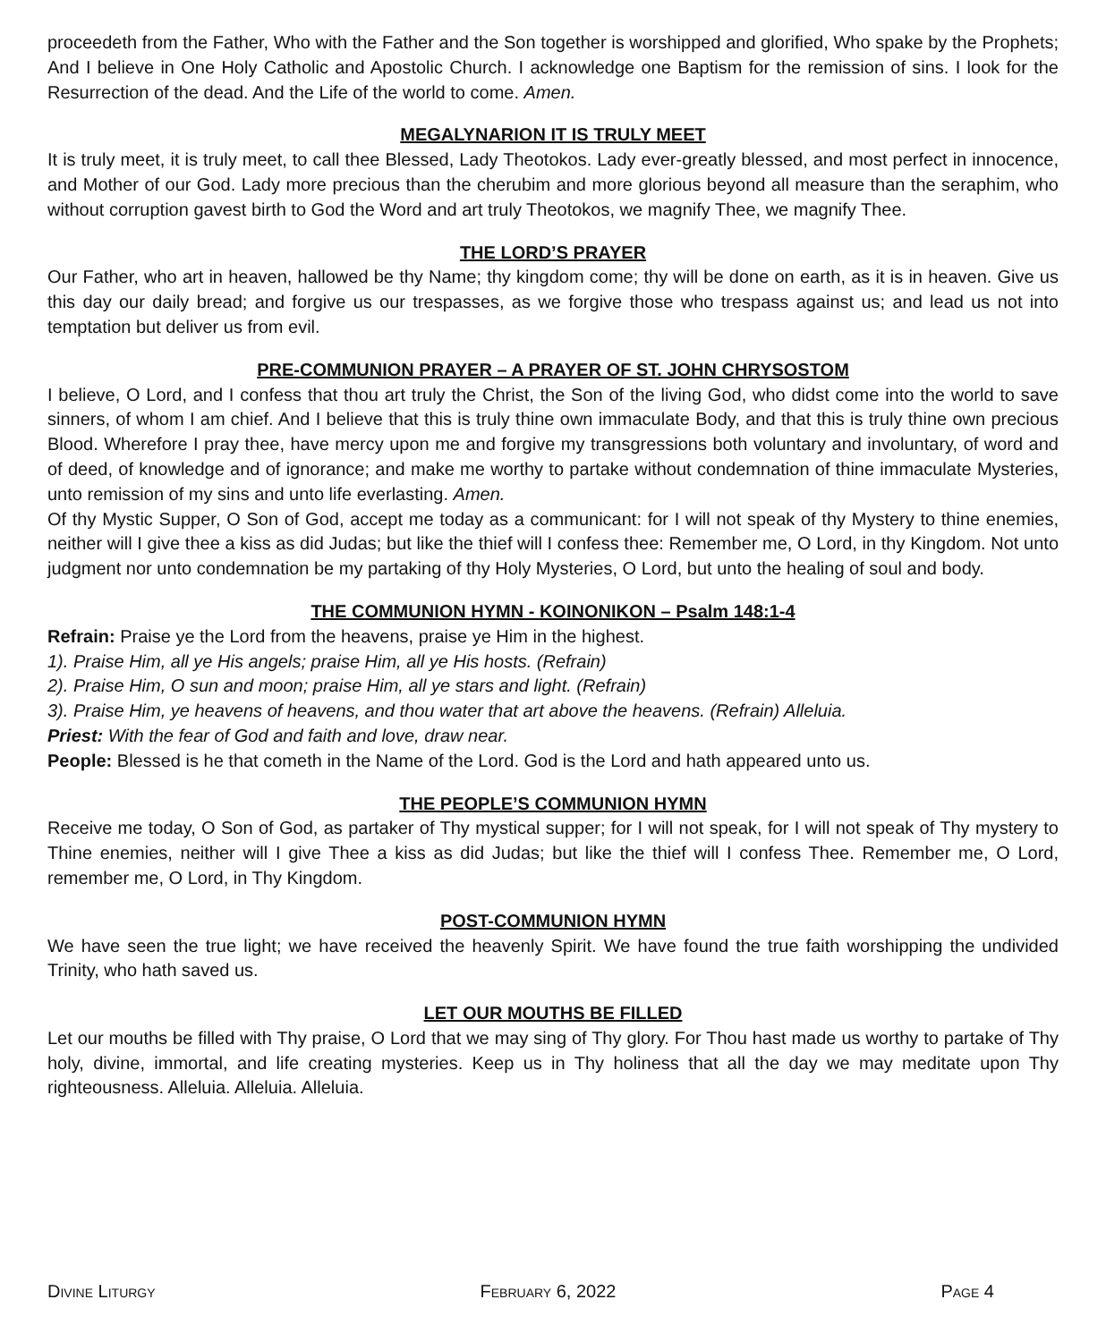proceedeth from the Father, Who with the Father and the Son together is worshipped and glorified, Who spake by the Prophets; And I believe in One Holy Catholic and Apostolic Church. I acknowledge one Baptism for the remission of sins. I look for the Resurrection of the dead. And the Life of the world to come. Amen.
MEGALYNARION IT IS TRULY MEET
It is truly meet, it is truly meet, to call thee Blessed, Lady Theotokos. Lady ever-greatly blessed, and most perfect in innocence, and Mother of our God. Lady more precious than the cherubim and more glorious beyond all measure than the seraphim, who without corruption gavest birth to God the Word and art truly Theotokos, we magnify Thee, we magnify Thee.
THE LORD’S PRAYER
Our Father, who art in heaven, hallowed be thy Name; thy kingdom come; thy will be done on earth, as it is in heaven. Give us this day our daily bread; and forgive us our trespasses, as we forgive those who trespass against us; and lead us not into temptation but deliver us from evil.
PRE-COMMUNION PRAYER – A PRAYER OF ST. JOHN CHRYSOSTOM
I believe, O Lord, and I confess that thou art truly the Christ, the Son of the living God, who didst come into the world to save sinners, of whom I am chief. And I believe that this is truly thine own immaculate Body, and that this is truly thine own precious Blood. Wherefore I pray thee, have mercy upon me and forgive my transgressions both voluntary and involuntary, of word and of deed, of knowledge and of ignorance; and make me worthy to partake without condemnation of thine immaculate Mysteries, unto remission of my sins and unto life everlasting. Amen.
Of thy Mystic Supper, O Son of God, accept me today as a communicant: for I will not speak of thy Mystery to thine enemies, neither will I give thee a kiss as did Judas; but like the thief will I confess thee: Remember me, O Lord, in thy Kingdom. Not unto judgment nor unto condemnation be my partaking of thy Holy Mysteries, O Lord, but unto the healing of soul and body.
THE COMMUNION HYMN - KOINONIKON – Psalm 148:1-4
Refrain: Praise ye the Lord from the heavens, praise ye Him in the highest.
1). Praise Him, all ye His angels; praise Him, all ye His hosts. (Refrain)
2). Praise Him, O sun and moon; praise Him, all ye stars and light. (Refrain)
3). Praise Him, ye heavens of heavens, and thou water that art above the heavens. (Refrain) Alleluia.
Priest: With the fear of God and faith and love, draw near.
People: Blessed is he that cometh in the Name of the Lord. God is the Lord and hath appeared unto us.
THE PEOPLE’S COMMUNION HYMN
Receive me today, O Son of God, as partaker of Thy mystical supper; for I will not speak, for I will not speak of Thy mystery to Thine enemies, neither will I give Thee a kiss as did Judas; but like the thief will I confess Thee. Remember me, O Lord, remember me, O Lord, in Thy Kingdom.
POST-COMMUNION HYMN
We have seen the true light; we have received the heavenly Spirit. We have found the true faith worshipping the undivided Trinity, who hath saved us.
LET OUR MOUTHS BE FILLED
Let our mouths be filled with Thy praise, O Lord that we may sing of Thy glory. For Thou hast made us worthy to partake of Thy holy, divine, immortal, and life creating mysteries. Keep us in Thy holiness that all the day we may meditate upon Thy righteousness. Alleluia. Alleluia. Alleluia.
Divine Liturgy February 6, 2022 Page 4